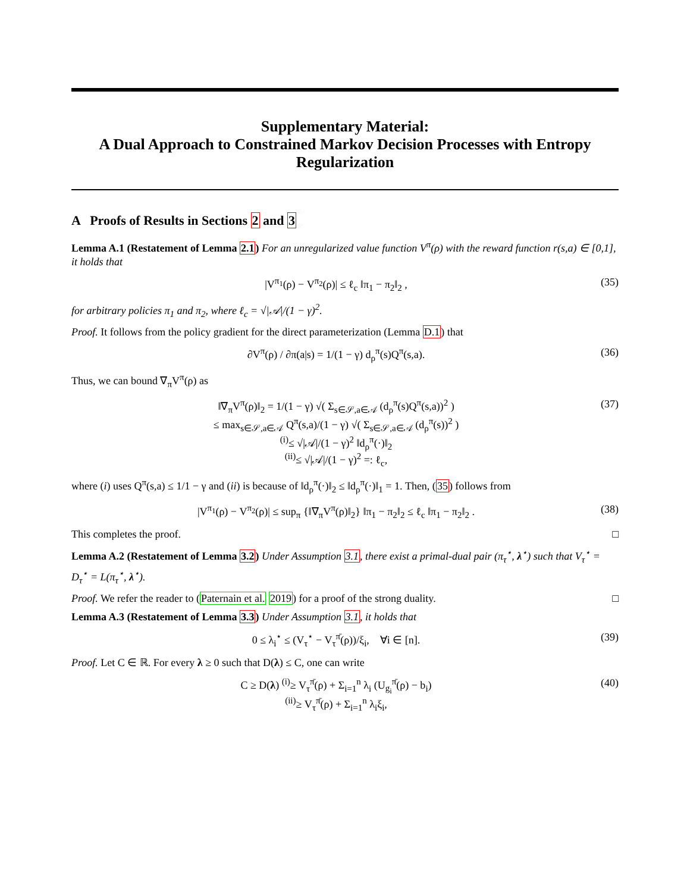Supplementary Material:
A Dual Approach to Constrained Markov Decision Processes with Entropy Regularization
A Proofs of Results in Sections 2 and 3
Lemma A.1 (Restatement of Lemma 2.1) For an unregularized value function V<sup>π</sup>(ρ) with the reward function r(s,a) ∈ [0,1], it holds that
|V<sup>π<sub>1</sub></sup>(ρ) − V<sup>π<sub>2</sub></sup>(ρ)| ≤ ℓ<sub>c</sub> ‖π<sub>1</sub> − π<sub>2</sub>‖<sub>2</sub> , (35)
for arbitrary policies π<sub>1</sub> and π<sub>2</sub>, where ℓ<sub>c</sub> = √|𝒜|/(1 − γ)<sup>2</sup>.
Proof. It follows from the policy gradient for the direct parameterization (Lemma D.1) that
∂V<sup>π</sup>(ρ) / ∂π(a|s) = 1/(1 − γ) d<sub>ρ</sub><sup>π</sup>(s)Q<sup>π</sup>(s,a). (36)
Thus, we can bound ∇<sub>π</sub>V<sup>π</sup>(ρ) as
‖∇<sub>π</sub>V<sup>π</sup>(ρ)‖<sub>2</sub> = 1/(1 − γ) √( Σ<sub>s∈𝒮,a∈𝒜</sub> (d<sub>ρ</sub><sup>π</sup>(s)Q<sup>π</sup>(s,a))<sup>2</sup> )
≤ max<sub>s∈𝒮,a∈𝒜</sub> Q<sup>π</sup>(s,a)/(1 − γ) √( Σ<sub>s∈𝒮,a∈𝒜</sub> (d<sub>ρ</sub><sup>π</sup>(s))<sup>2</sup> )
<sup>(i)</sup>≤ √|𝒜|/(1 − γ)<sup>2</sup> ‖d<sub>ρ</sub><sup>π</sup>(·)‖<sub>2</sub>
<sup>(ii)</sup>≤ √|𝒜|/(1 − γ)<sup>2</sup> =: ℓ<sub>c</sub>, (37)
where (i) uses Q<sup>π</sup>(s,a) ≤ 1/1 − γ and (ii) is because of ‖d<sub>ρ</sub><sup>π</sup>(·)‖<sub>2</sub> ≤ ‖d<sub>ρ</sub><sup>π</sup>(·)‖<sub>1</sub> = 1. Then, (35) follows from
|V<sup>π<sub>1</sub></sup>(ρ) − V<sup>π<sub>2</sub></sup>(ρ)| ≤ sup<sub>π</sub> {‖∇<sub>π</sub>V<sup>π</sup>(ρ)‖<sub>2</sub>} ‖π<sub>1</sub> − π<sub>2</sub>‖<sub>2</sub> ≤ ℓ<sub>c</sub> ‖π<sub>1</sub> − π<sub>2</sub>‖<sub>2</sub> . (38)
This completes the proof. □
Lemma A.2 (Restatement of Lemma 3.2) Under Assumption 3.1, there exist a primal-dual pair (π<sub>τ</sub><sup>⋆</sup>, λ<sup>⋆</sup>) such that V<sub>τ</sub><sup>⋆</sup> = D<sub>τ</sub><sup>⋆</sup> = L(π<sub>τ</sub><sup>⋆</sup>, λ<sup>⋆</sup>).
Proof. We refer the reader to (Paternain et al. 2019) for a proof of the strong duality. □
Lemma A.3 (Restatement of Lemma 3.3) Under Assumption 3.1, it holds that
0 ≤ λ<sub>i</sub><sup>⋆</sup> ≤ (V<sub>τ</sub><sup>⋆</sup> − V<sub>τ</sub><sup>π̄</sup>(ρ))/ξ<sub>i</sub>, ∀i ∈ [n]. (39)
Proof. Let C ∈ ℝ. For every λ ≥ 0 such that D(λ) ≤ C, one can write
C ≥ D(λ) <sup>(i)</sup>≥ V<sub>τ</sub><sup>π̄</sup>(ρ) + Σ<sub>i=1</sub><sup>n</sup> λ<sub>i</sub> (U<sub>g<sub>i</sub></sub><sup>π̄</sup>(ρ) − b<sub>i</sub>)
<sup>(ii)</sup>≥ V<sub>τ</sub><sup>π̄</sup>(ρ) + Σ<sub>i=1</sub><sup>n</sup> λ<sub>i</sub>ξ<sub>i</sub>, (40)